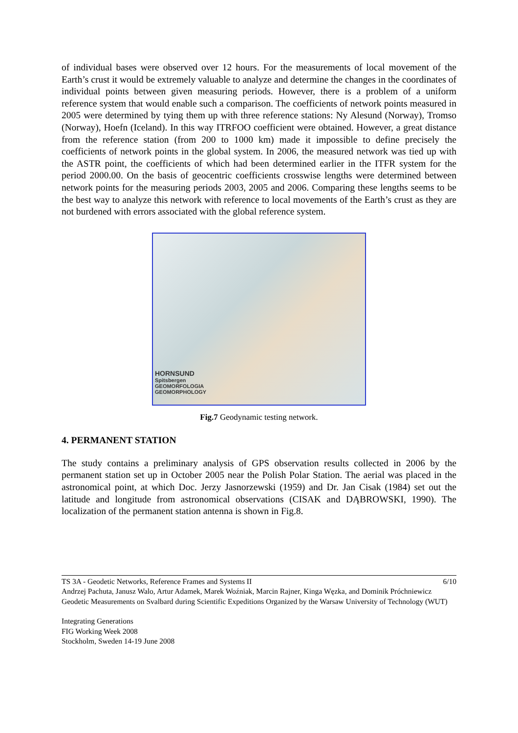of individual bases were observed over 12 hours. For the measurements of local movement of the Earth’s crust it would be extremely valuable to analyze and determine the changes in the coordinates of individual points between given measuring periods. However, there is a problem of a uniform reference system that would enable such a comparison. The coefficients of network points measured in 2005 were determined by tying them up with three reference stations: Ny Alesund (Norway), Tromso (Norway), Hoefn (Iceland). In this way ITRFOO coefficient were obtained. However, a great distance from the reference station (from 200 to 1000 km) made it impossible to define precisely the coefficients of network points in the global system. In 2006, the measured network was tied up with the ASTR point, the coefficients of which had been determined earlier in the ITFR system for the period 2000.00. On the basis of geocentric coefficients crosswise lengths were determined between network points for the measuring periods 2003, 2005 and 2006. Comparing these lengths seems to be the best way to analyze this network with reference to local movements of the Earth’s crust as they are not burdened with errors associated with the global reference system.
HORNSUND
Spitsbergen
GEOMORFOLOGIA
GEOMORPHOLOGY
Fig.7 Geodynamic testing network.
4. PERMANENT STATION
The study contains a preliminary analysis of GPS observation results collected in 2006 by the permanent station set up in October 2005 near the Polish Polar Station. The aerial was placed in the astronomical point, at which Doc. Jerzy Jasnorzewski (1959) and Dr. Jan Cisak (1984) set out the latitude and longitude from astronomical observations (CISAK and DĄBROWSKI, 1990). The localization of the permanent station antenna is shown in Fig.8.
TS 3A - Geodetic Networks, Reference Frames and Systems II 6/10
Andrzej Pachuta, Janusz Walo, Artur Adamek, Marek Woźniak, Marcin Rajner, Kinga Węzka, and Dominik Próchniewicz
Geodetic Measurements on Svalbard during Scientific Expeditions Organized by the Warsaw University of Technology (WUT)
Integrating Generations
FIG Working Week 2008
Stockholm, Sweden 14-19 June 2008